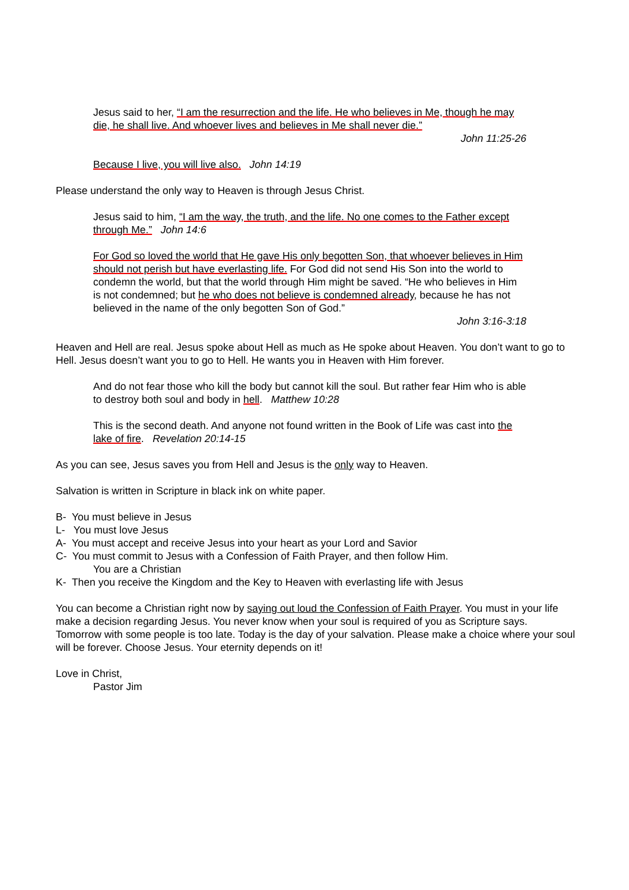Jesus said to her, “I am the resurrection and the life. He who believes in Me, though he may die, he shall live. And whoever lives and believes in Me shall never die.”
John 11:25-26
Because I live, you will live also. John 14:19
Please understand the only way to Heaven is through Jesus Christ.
Jesus said to him, “I am the way, the truth, and the life. No one comes to the Father except through Me.” John 14:6
For God so loved the world that He gave His only begotten Son, that whoever believes in Him should not perish but have everlasting life. For God did not send His Son into the world to condemn the world, but that the world through Him might be saved. “He who believes in Him is not condemned; but he who does not believe is condemned already, because he has not believed in the name of the only begotten Son of God.”
John 3:16-3:18
Heaven and Hell are real. Jesus spoke about Hell as much as He spoke about Heaven. You don’t want to go to Hell. Jesus doesn’t want you to go to Hell. He wants you in Heaven with Him forever.
And do not fear those who kill the body but cannot kill the soul. But rather fear Him who is able to destroy both soul and body in hell. Matthew 10:28
This is the second death. And anyone not found written in the Book of Life was cast into the lake of fire. Revelation 20:14-15
As you can see, Jesus saves you from Hell and Jesus is the only way to Heaven.
Salvation is written in Scripture in black ink on white paper.
B- You must believe in Jesus
L- You must love Jesus
A- You must accept and receive Jesus into your heart as your Lord and Savior
C- You must commit to Jesus with a Confession of Faith Prayer, and then follow Him.
You are a Christian
K- Then you receive the Kingdom and the Key to Heaven with everlasting life with Jesus
You can become a Christian right now by saying out loud the Confession of Faith Prayer. You must in your life make a decision regarding Jesus. You never know when your soul is required of you as Scripture says. Tomorrow with some people is too late. Today is the day of your salvation. Please make a choice where your soul will be forever. Choose Jesus. Your eternity depends on it!
Love in Christ,
Pastor Jim